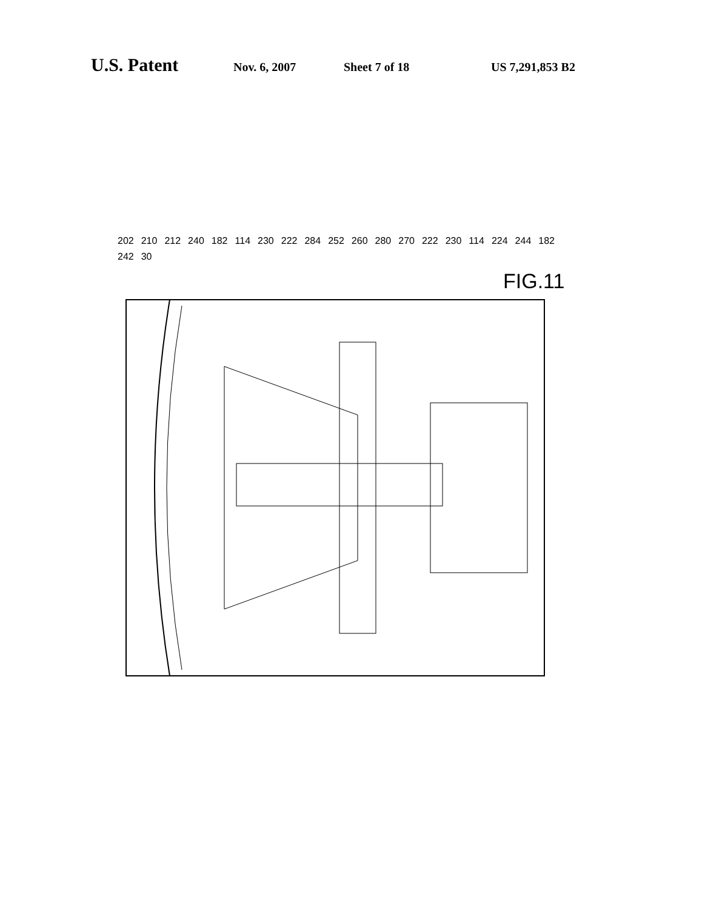U.S. Patent Nov. 6, 2007 Sheet 7 of 18 US 7,291,853 B2
202 210 212 240 182 114 230 222 284 252 260 280 270 222 230 114 224 244 182 242 30
FIG.11